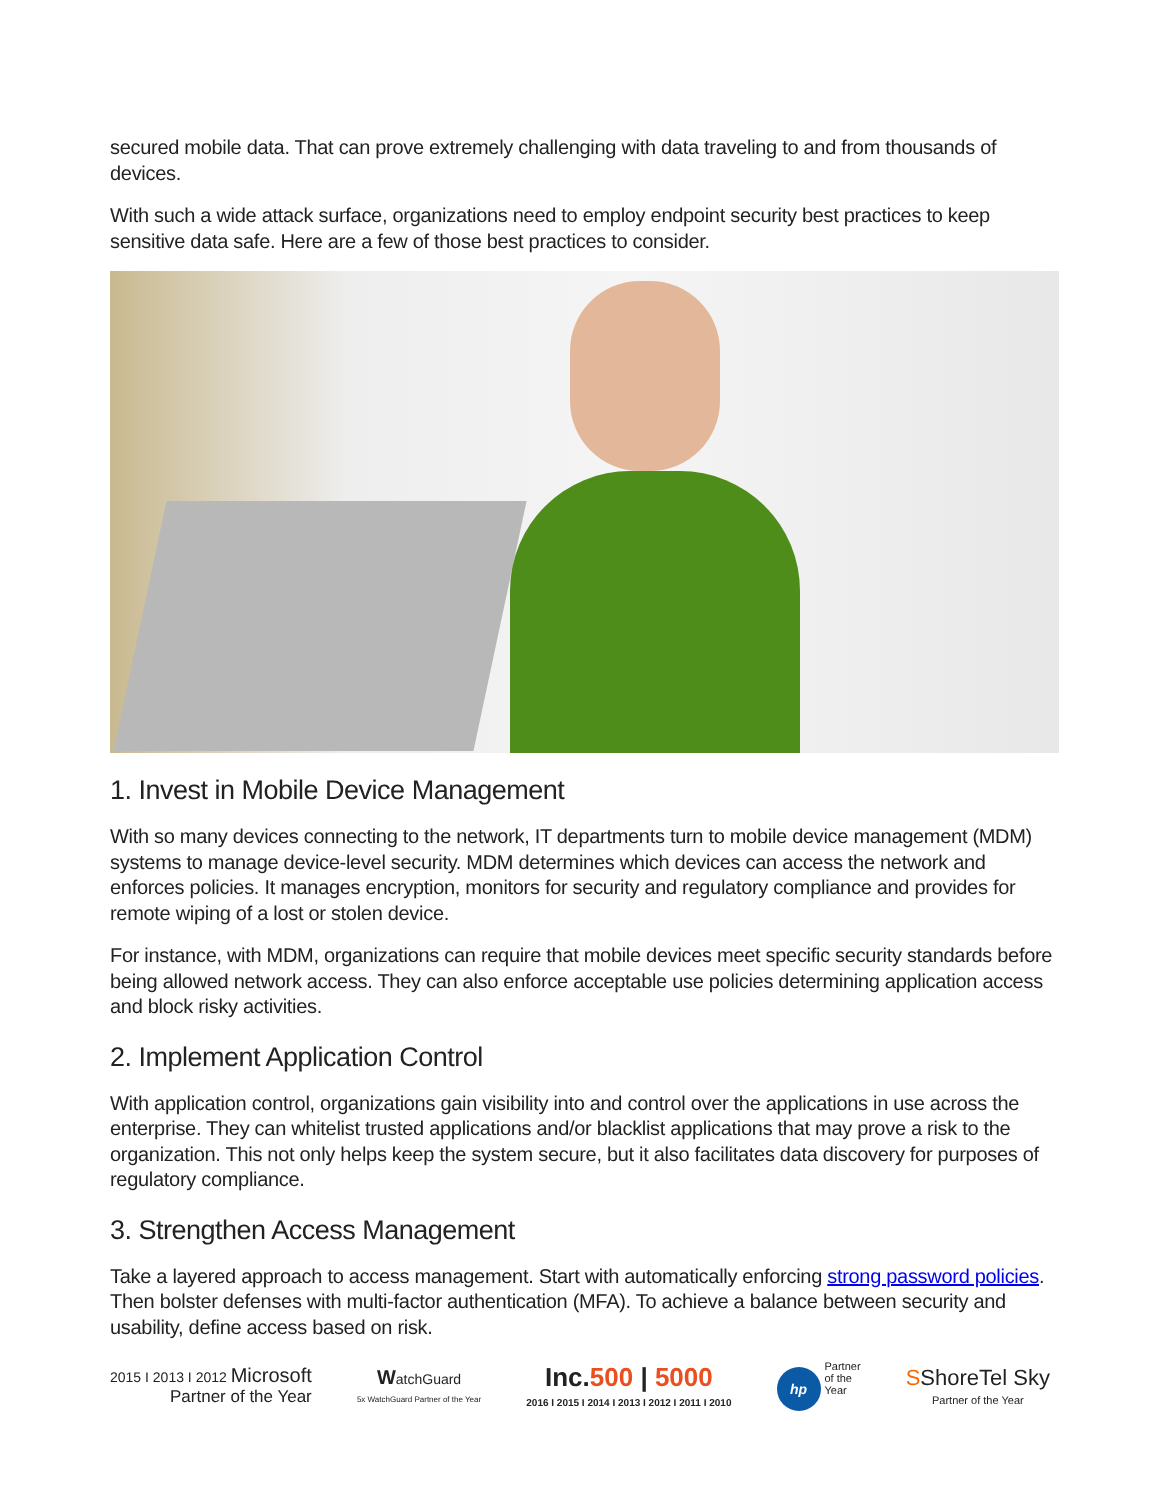secured mobile data. That can prove extremely challenging with data traveling to and from thousands of devices.
With such a wide attack surface, organizations need to employ endpoint security best practices to keep sensitive data safe. Here are a few of those best practices to consider.
1. Invest in Mobile Device Management
With so many devices connecting to the network, IT departments turn to mobile device management (MDM) systems to manage device-level security. MDM determines which devices can access the network and enforces policies. It manages encryption, monitors for security and regulatory compliance and provides for remote wiping of a lost or stolen device.
For instance, with MDM, organizations can require that mobile devices meet specific security standards before being allowed network access. They can also enforce acceptable use policies determining application access and block risky activities.
2. Implement Application Control
With application control, organizations gain visibility into and control over the applications in use across the enterprise. They can whitelist trusted applications and/or blacklist applications that may prove a risk to the organization. This not only helps keep the system secure, but it also facilitates data discovery for purposes of regulatory compliance.
3. Strengthen Access Management
Take a layered approach to access management. Start with automatically enforcing strong password policies. Then bolster defenses with multi-factor authentication (MFA). To achieve a balance between security and usability, define access based on risk.
2015 I 2013 I 2012 Microsoft
Partner of the Year
WatchGuard
5x WatchGuard Partner of the Year
Inc.500 | 5000
2016 I 2015 I 2014 I 2013 I 2012 I 2011 I 2010
hp Partner
of the
Year
SShoreTel Sky
Partner of the Year